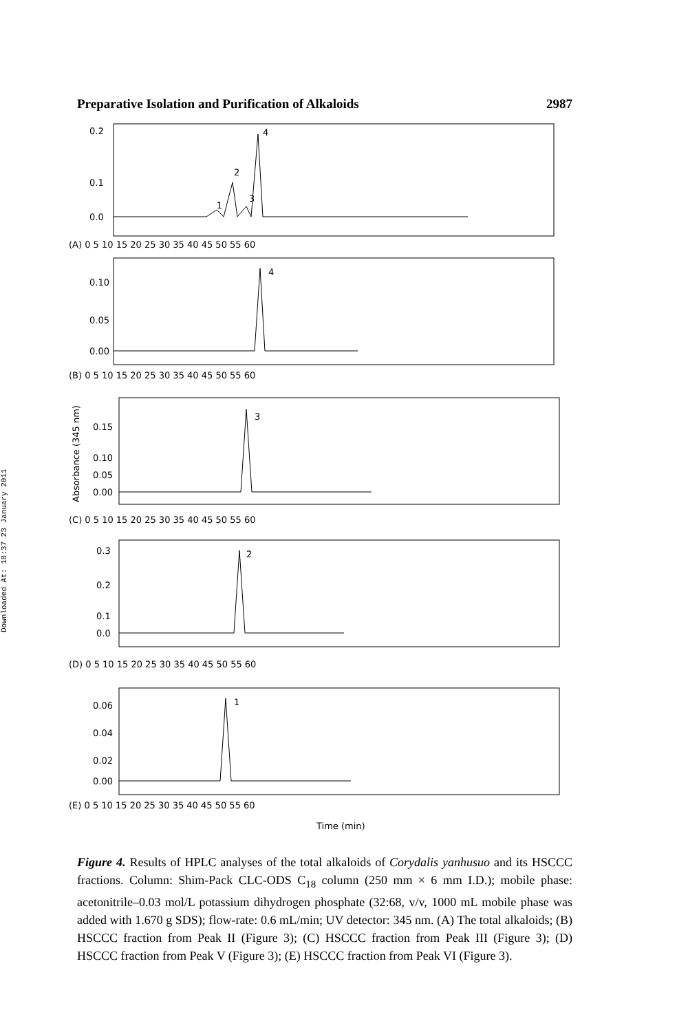Downloaded At: 18:37 23 January 2011
Preparative Isolation and Purification of Alkaloids 2987
0.2
0.1
0.0
1
2
3
4
(A) 0 5 10 15 20 25 30 35 40 45 50 55 60
0.10
0.05
0.00
4
(B) 0 5 10 15 20 25 30 35 40 45 50 55 60
Absorbance (345 nm)
0.15
0.10
0.05
0.00
3
(C) 0 5 10 15 20 25 30 35 40 45 50 55 60
0.3
0.2
0.1
0.0
2
(D) 0 5 10 15 20 25 30 35 40 45 50 55 60
0.06
0.04
0.02
0.00
1
(E) 0 5 10 15 20 25 30 35 40 45 50 55 60
Time (min)
Figure 4. Results of HPLC analyses of the total alkaloids of Corydalis yanhusuo and its HSCCC fractions. Column: Shim-Pack CLC-ODS C<sub>18</sub> column (250 mm × 6 mm I.D.); mobile phase: acetonitrile–0.03 mol/L potassium dihydrogen phosphate (32:68, v/v, 1000 mL mobile phase was added with 1.670 g SDS); flow-rate: 0.6 mL/min; UV detector: 345 nm. (A) The total alkaloids; (B) HSCCC fraction from Peak II (Figure 3); (C) HSCCC fraction from Peak III (Figure 3); (D) HSCCC fraction from Peak V (Figure 3); (E) HSCCC fraction from Peak VI (Figure 3).